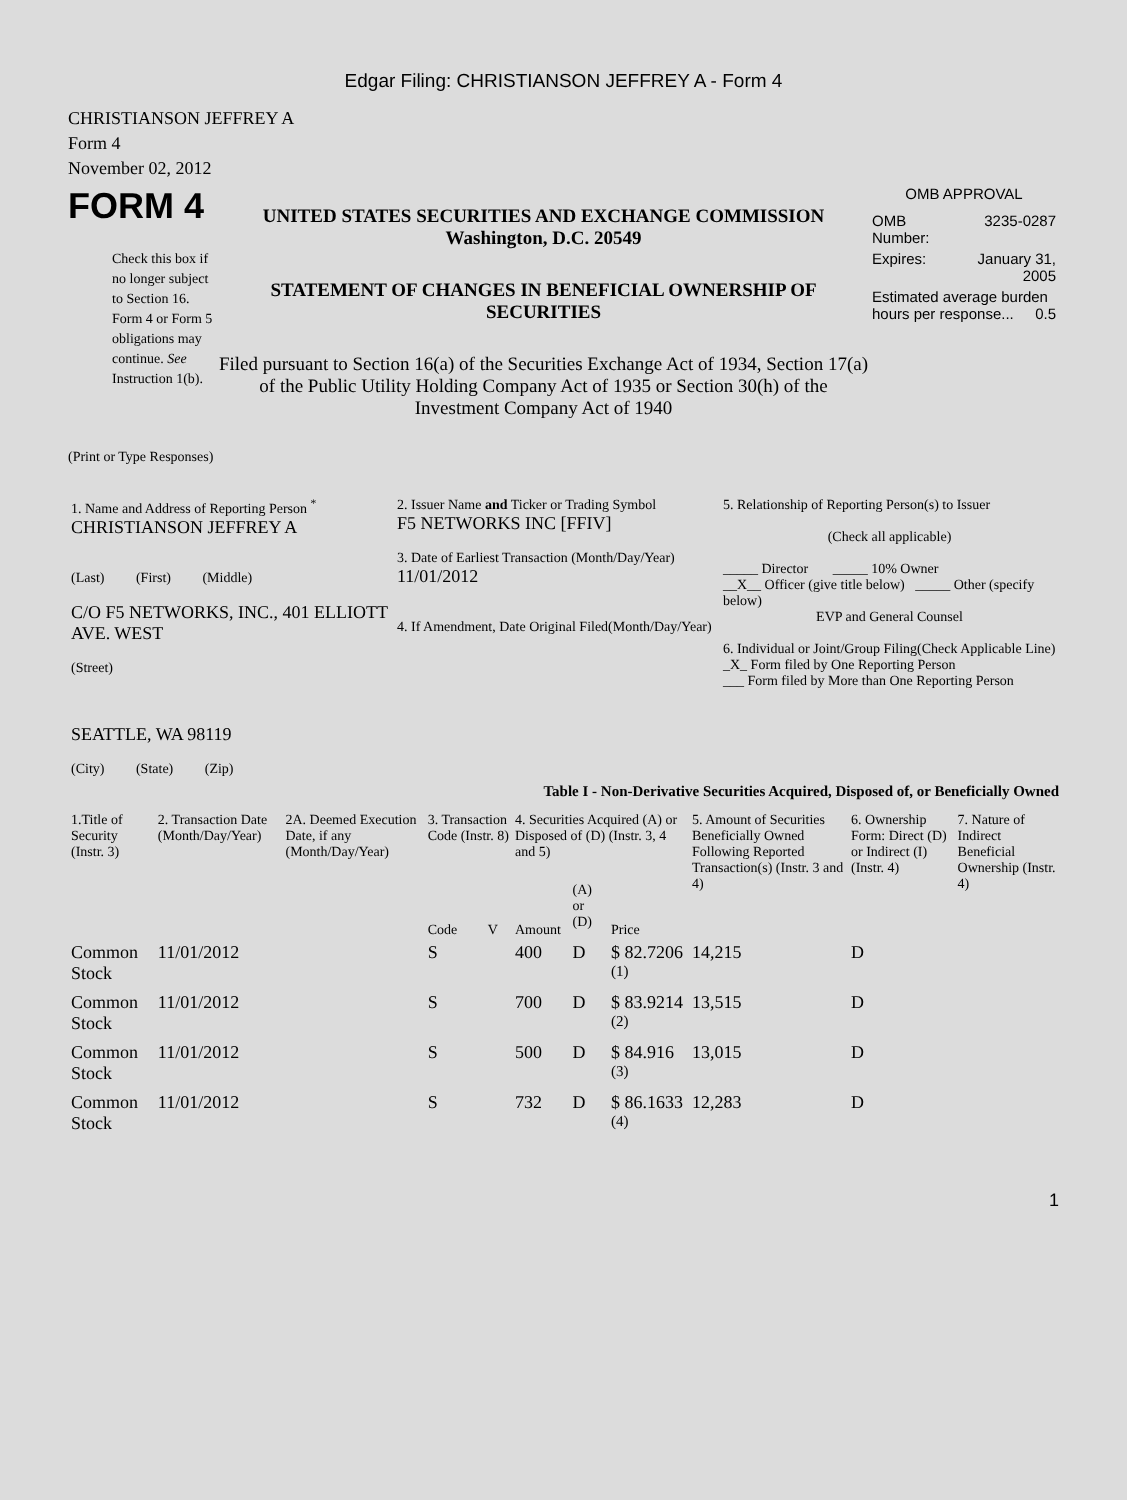Edgar Filing: CHRISTIANSON JEFFREY A - Form 4
CHRISTIANSON JEFFREY A
Form 4
November 02, 2012
FORM 4
Check this box if no longer subject to Section 16. Form 4 or Form 5 obligations may continue. See Instruction 1(b).
UNITED STATES SECURITIES AND EXCHANGE COMMISSION
Washington, D.C. 20549
STATEMENT OF CHANGES IN BENEFICIAL OWNERSHIP OF SECURITIES
Filed pursuant to Section 16(a) of the Securities Exchange Act of 1934, Section 17(a) of the Public Utility Holding Company Act of 1935 or Section 30(h) of the Investment Company Act of 1940
OMB APPROVAL
| OMB Number: | 3235-0287 |
| Expires: | January 31, 2005 |
| Estimated average burden hours per response... 0.5 | |
(Print or Type Responses)
| 1. Name and Address of Reporting Person <sup>*</sup> CHRISTIANSON JEFFREY A (Last) (First) (Middle) C/O F5 NETWORKS, INC., 401 ELLIOTT AVE. WEST (Street) SEATTLE, WA 98119 (City) (State) (Zip) | 2. Issuer Name and Ticker or Trading Symbol F5 NETWORKS INC [FFIV] 3. Date of Earliest Transaction (Month/Day/Year) 11/01/2012 4. If Amendment, Date Original Filed(Month/Day/Year) | 5. Relationship of Reporting Person(s) to Issuer (Check all applicable) _____ Director _____ 10% Owner __X__ Officer (give title below) _____ Other (specify below) EVP and General Counsel 6. Individual or Joint/Group Filing(Check Applicable Line) _X_ Form filed by One Reporting Person ___ Form filed by More than One Reporting Person |
Table I - Non-Derivative Securities Acquired, Disposed of, or Beneficially Owned
| 1.Title of Security (Instr. 3) | 2. Transaction Date (Month/Day/Year) | 2A. Deemed Execution Date, if any (Month/Day/Year) | 3. Transaction Code (Instr. 8) | | 4. Securities Acquired (A) or Disposed of (D) (Instr. 3, 4 and 5) | | | 5. Amount of Securities Beneficially Owned Following Reported Transaction(s) (Instr. 3 and 4) | 6. Ownership Form: Direct (D) or Indirect (I) (Instr. 4) | 7. Nature of Indirect Beneficial Ownership (Instr. 4) |
| | | | Code | V | Amount | (A) or (D) | Price | | | |
| Common Stock | 11/01/2012 | | S | | 400 | D | $ 82.7206 <sup>(1)</sup> | 14,215 | D | |
| Common Stock | 11/01/2012 | | S | | 700 | D | $ 83.9214 <sup>(2)</sup> | 13,515 | D | |
| Common Stock | 11/01/2012 | | S | | 500 | D | $ 84.916 <sup>(3)</sup> | 13,015 | D | |
| Common Stock | 11/01/2012 | | S | | 732 | D | $ 86.1633 <sup>(4)</sup> | 12,283 | D | |
1